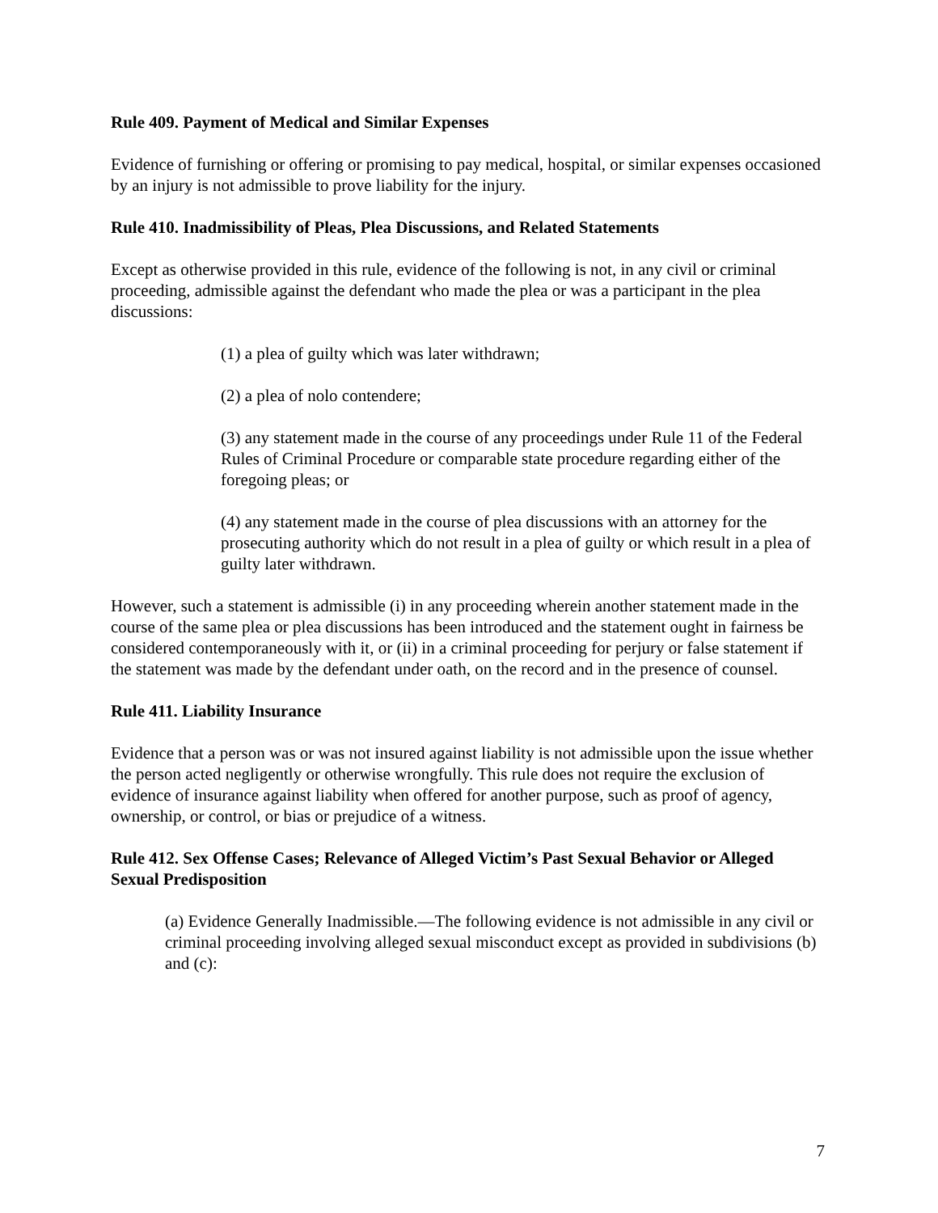Rule 409. Payment of Medical and Similar Expenses
Evidence of furnishing or offering or promising to pay medical, hospital, or similar expenses occasioned by an injury is not admissible to prove liability for the injury.
Rule 410. Inadmissibility of Pleas, Plea Discussions, and Related Statements
Except as otherwise provided in this rule, evidence of the following is not, in any civil or criminal proceeding, admissible against the defendant who made the plea or was a participant in the plea discussions:
(1) a plea of guilty which was later withdrawn;
(2) a plea of nolo contendere;
(3) any statement made in the course of any proceedings under Rule 11 of the Federal Rules of Criminal Procedure or comparable state procedure regarding either of the foregoing pleas; or
(4) any statement made in the course of plea discussions with an attorney for the prosecuting authority which do not result in a plea of guilty or which result in a plea of guilty later withdrawn.
However, such a statement is admissible (i) in any proceeding wherein another statement made in the course of the same plea or plea discussions has been introduced and the statement ought in fairness be considered contemporaneously with it, or (ii) in a criminal proceeding for perjury or false statement if the statement was made by the defendant under oath, on the record and in the presence of counsel.
Rule 411. Liability Insurance
Evidence that a person was or was not insured against liability is not admissible upon the issue whether the person acted negligently or otherwise wrongfully. This rule does not require the exclusion of evidence of insurance against liability when offered for another purpose, such as proof of agency, ownership, or control, or bias or prejudice of a witness.
Rule 412. Sex Offense Cases; Relevance of Alleged Victim’s Past Sexual Behavior or Alleged Sexual Predisposition
(a) Evidence Generally Inadmissible.—The following evidence is not admissible in any civil or criminal proceeding involving alleged sexual misconduct except as provided in subdivisions (b) and (c):
7